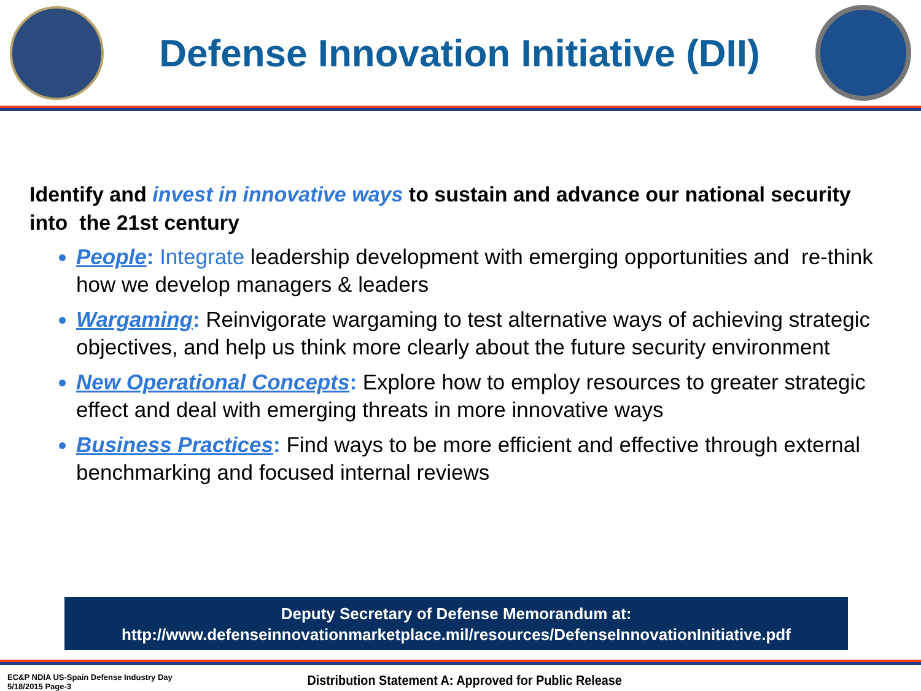Defense Innovation Initiative (DII)
Identify and invest in innovative ways to sustain and advance our national security into the 21st century
People: Integrate leadership development with emerging opportunities and re-think how we develop managers & leaders
Wargaming: Reinvigorate wargaming to test alternative ways of achieving strategic objectives, and help us think more clearly about the future security environment
New Operational Concepts: Explore how to employ resources to greater strategic effect and deal with emerging threats in more innovative ways
Business Practices: Find ways to be more efficient and effective through external benchmarking and focused internal reviews
Deputy Secretary of Defense Memorandum at:
http://www.defenseinnovationmarketplace.mil/resources/DefenseInnovationInitiative.pdf
EC&P NDIA US-Spain Defense Industry Day
5/18/2015 Page-3
Distribution Statement A: Approved for Public Release